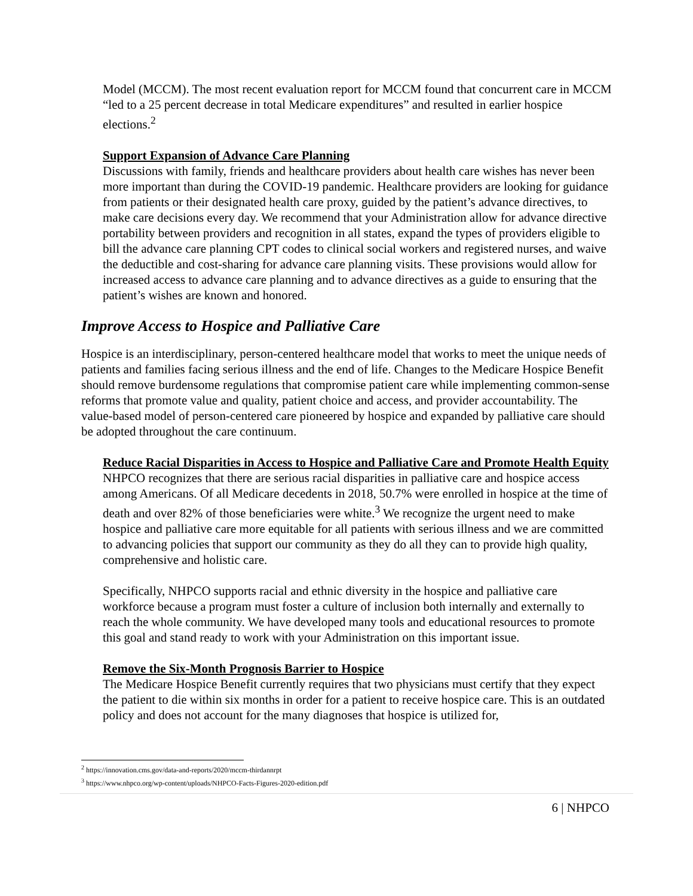Model (MCCM). The most recent evaluation report for MCCM found that concurrent care in MCCM “led to a 25 percent decrease in total Medicare expenditures” and resulted in earlier hospice elections.<sup>2</sup>
Support Expansion of Advance Care Planning
Discussions with family, friends and healthcare providers about health care wishes has never been more important than during the COVID-19 pandemic. Healthcare providers are looking for guidance from patients or their designated health care proxy, guided by the patient’s advance directives, to make care decisions every day. We recommend that your Administration allow for advance directive portability between providers and recognition in all states, expand the types of providers eligible to bill the advance care planning CPT codes to clinical social workers and registered nurses, and waive the deductible and cost-sharing for advance care planning visits. These provisions would allow for increased access to advance care planning and to advance directives as a guide to ensuring that the patient’s wishes are known and honored.
Improve Access to Hospice and Palliative Care
Hospice is an interdisciplinary, person-centered healthcare model that works to meet the unique needs of patients and families facing serious illness and the end of life. Changes to the Medicare Hospice Benefit should remove burdensome regulations that compromise patient care while implementing common-sense reforms that promote value and quality, patient choice and access, and provider accountability. The value-based model of person-centered care pioneered by hospice and expanded by palliative care should be adopted throughout the care continuum.
Reduce Racial Disparities in Access to Hospice and Palliative Care and Promote Health Equity
NHPCO recognizes that there are serious racial disparities in palliative care and hospice access among Americans. Of all Medicare decedents in 2018, 50.7% were enrolled in hospice at the time of death and over 82% of those beneficiaries were white.<sup>3</sup> We recognize the urgent need to make hospice and palliative care more equitable for all patients with serious illness and we are committed to advancing policies that support our community as they do all they can to provide high quality, comprehensive and holistic care.
Specifically, NHPCO supports racial and ethnic diversity in the hospice and palliative care workforce because a program must foster a culture of inclusion both internally and externally to reach the whole community. We have developed many tools and educational resources to promote this goal and stand ready to work with your Administration on this important issue.
Remove the Six-Month Prognosis Barrier to Hospice
The Medicare Hospice Benefit currently requires that two physicians must certify that they expect the patient to die within six months in order for a patient to receive hospice care. This is an outdated policy and does not account for the many diagnoses that hospice is utilized for,
<sup>2</sup> https://innovation.cms.gov/data-and-reports/2020/mccm-thirdannrpt
<sup>3</sup> https://www.nhpco.org/wp-content/uploads/NHPCO-Facts-Figures-2020-edition.pdf
6 | NHPCO